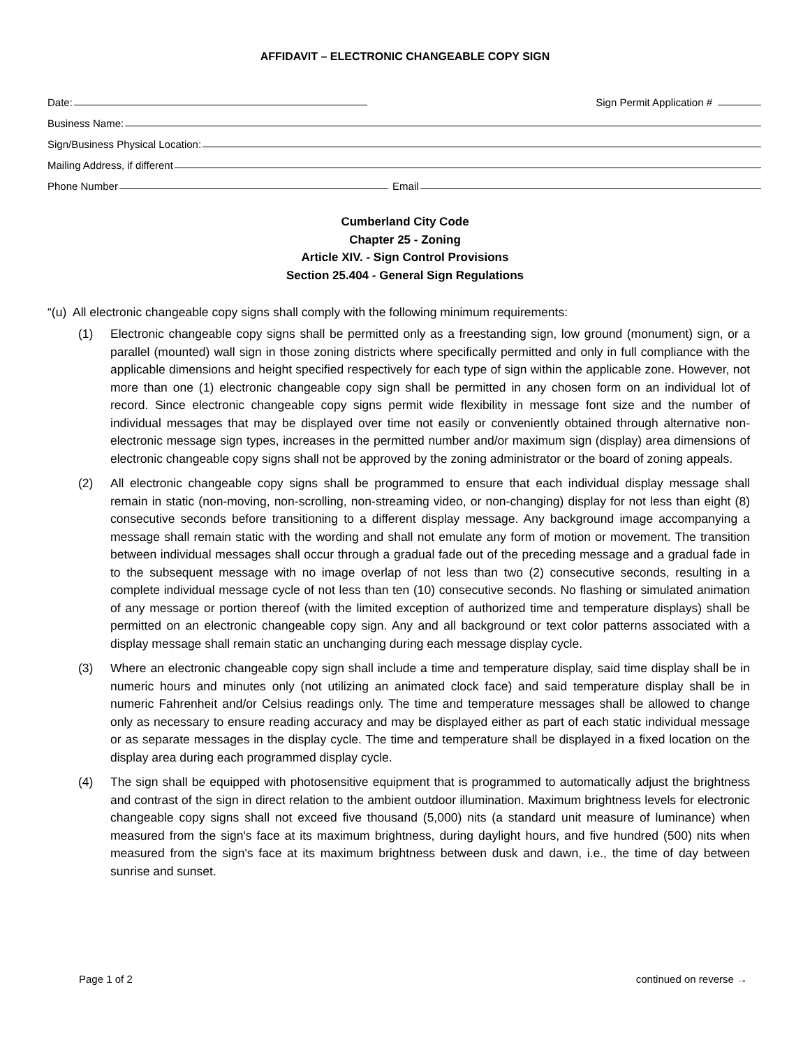AFFIDAVIT – ELECTRONIC CHANGEABLE COPY SIGN
Date: Sign Permit Application #
Business Name:
Sign/Business Physical Location:
Mailing Address, if different
Phone Number Email
Cumberland City Code
Chapter 25 - Zoning
Article XIV. - Sign Control Provisions
Section 25.404 - General Sign Regulations
“(u) All electronic changeable copy signs shall comply with the following minimum requirements:
(1) Electronic changeable copy signs shall be permitted only as a freestanding sign, low ground (monument) sign, or a parallel (mounted) wall sign in those zoning districts where specifically permitted and only in full compliance with the applicable dimensions and height specified respectively for each type of sign within the applicable zone. However, not more than one (1) electronic changeable copy sign shall be permitted in any chosen form on an individual lot of record. Since electronic changeable copy signs permit wide flexibility in message font size and the number of individual messages that may be displayed over time not easily or conveniently obtained through alternative non-electronic message sign types, increases in the permitted number and/or maximum sign (display) area dimensions of electronic changeable copy signs shall not be approved by the zoning administrator or the board of zoning appeals.
(2) All electronic changeable copy signs shall be programmed to ensure that each individual display message shall remain in static (non-moving, non-scrolling, non-streaming video, or non-changing) display for not less than eight (8) consecutive seconds before transitioning to a different display message. Any background image accompanying a message shall remain static with the wording and shall not emulate any form of motion or movement. The transition between individual messages shall occur through a gradual fade out of the preceding message and a gradual fade in to the subsequent message with no image overlap of not less than two (2) consecutive seconds, resulting in a complete individual message cycle of not less than ten (10) consecutive seconds. No flashing or simulated animation of any message or portion thereof (with the limited exception of authorized time and temperature displays) shall be permitted on an electronic changeable copy sign. Any and all background or text color patterns associated with a display message shall remain static an unchanging during each message display cycle.
(3) Where an electronic changeable copy sign shall include a time and temperature display, said time display shall be in numeric hours and minutes only (not utilizing an animated clock face) and said temperature display shall be in numeric Fahrenheit and/or Celsius readings only. The time and temperature messages shall be allowed to change only as necessary to ensure reading accuracy and may be displayed either as part of each static individual message or as separate messages in the display cycle. The time and temperature shall be displayed in a fixed location on the display area during each programmed display cycle.
(4) The sign shall be equipped with photosensitive equipment that is programmed to automatically adjust the brightness and contrast of the sign in direct relation to the ambient outdoor illumination. Maximum brightness levels for electronic changeable copy signs shall not exceed five thousand (5,000) nits (a standard unit measure of luminance) when measured from the sign's face at its maximum brightness, during daylight hours, and five hundred (500) nits when measured from the sign's face at its maximum brightness between dusk and dawn, i.e., the time of day between sunrise and sunset.
Page 1 of 2 continued on reverse →